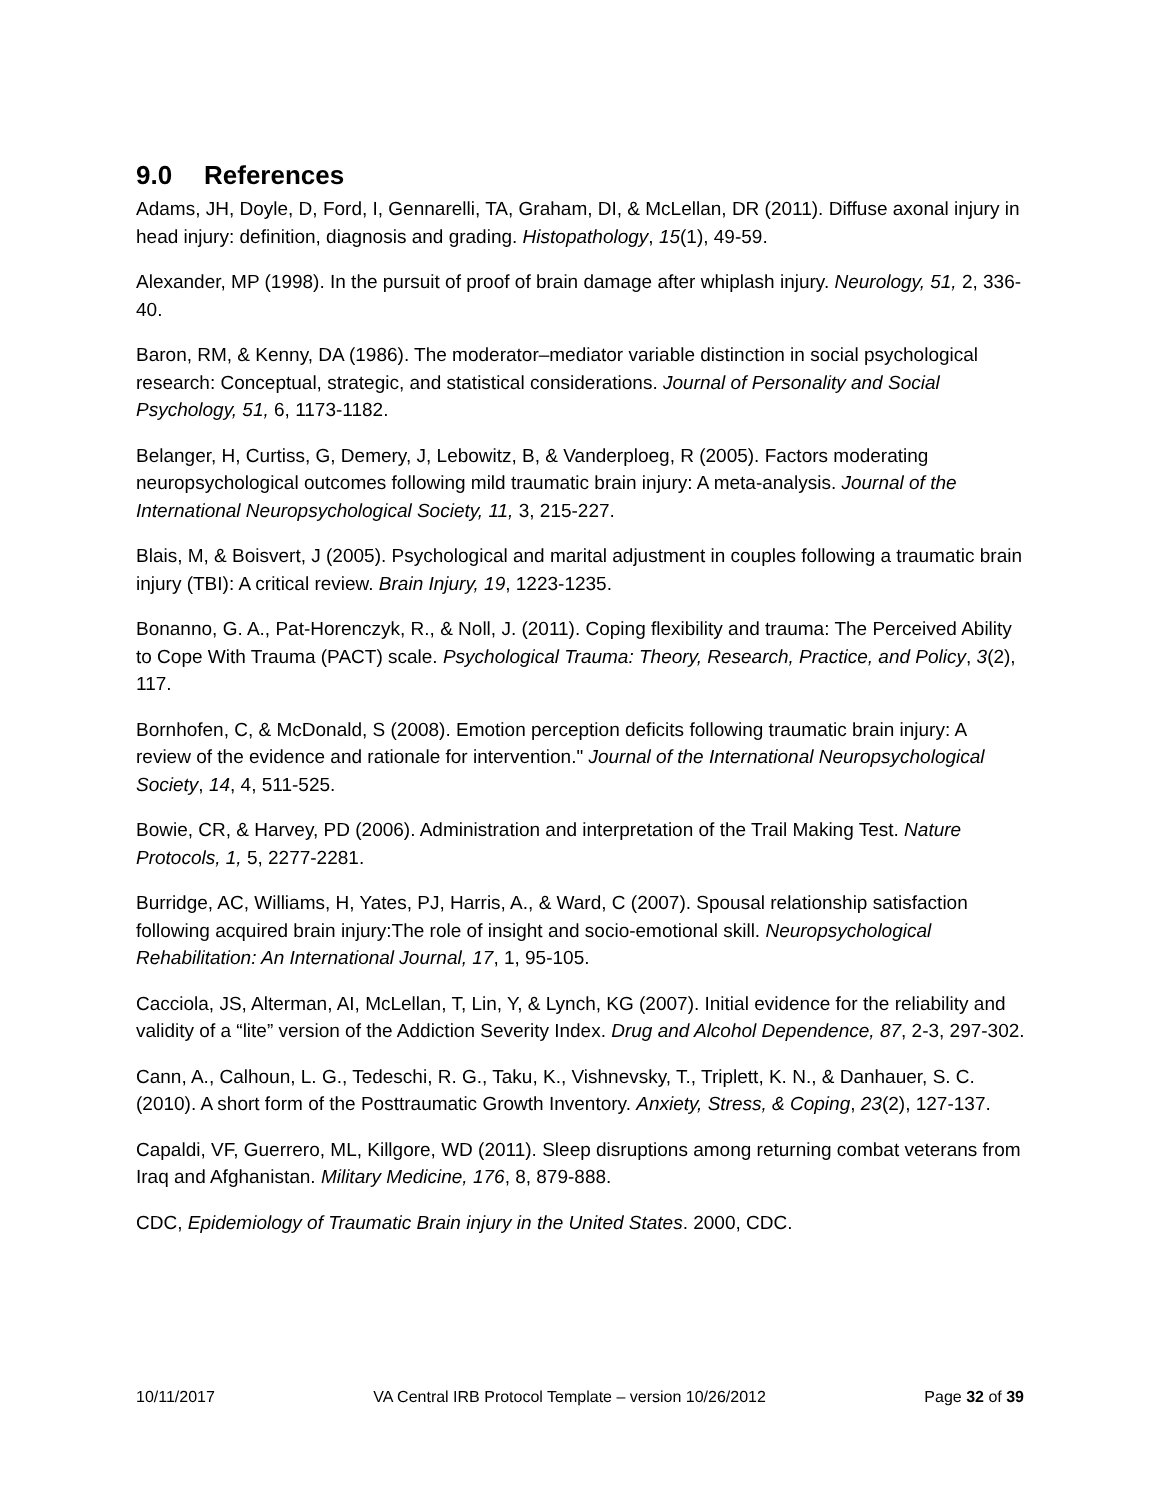9.0 References
Adams, JH, Doyle, D, Ford, I, Gennarelli, TA, Graham, DI, & McLellan, DR (2011). Diffuse axonal injury in head injury: definition, diagnosis and grading. Histopathology, 15(1), 49-59.
Alexander, MP (1998). In the pursuit of proof of brain damage after whiplash injury. Neurology, 51, 2, 336-40.
Baron, RM, & Kenny, DA (1986). The moderator–mediator variable distinction in social psychological research: Conceptual, strategic, and statistical considerations. Journal of Personality and Social Psychology, 51, 6, 1173-1182.
Belanger, H, Curtiss, G, Demery, J, Lebowitz, B, & Vanderploeg, R (2005). Factors moderating neuropsychological outcomes following mild traumatic brain injury: A meta-analysis. Journal of the International Neuropsychological Society, 11, 3, 215-227.
Blais, M, & Boisvert, J (2005). Psychological and marital adjustment in couples following a traumatic brain injury (TBI): A critical review. Brain Injury, 19, 1223-1235.
Bonanno, G. A., Pat-Horenczyk, R., & Noll, J. (2011). Coping flexibility and trauma: The Perceived Ability to Cope With Trauma (PACT) scale. Psychological Trauma: Theory, Research, Practice, and Policy, 3(2), 117.
Bornhofen, C, & McDonald, S (2008). Emotion perception deficits following traumatic brain injury: A review of the evidence and rationale for intervention." Journal of the International Neuropsychological Society, 14, 4, 511-525.
Bowie, CR, & Harvey, PD (2006). Administration and interpretation of the Trail Making Test. Nature Protocols, 1, 5, 2277-2281.
Burridge, AC, Williams, H, Yates, PJ, Harris, A., & Ward, C (2007). Spousal relationship satisfaction following acquired brain injury:The role of insight and socio-emotional skill. Neuropsychological Rehabilitation: An International Journal, 17, 1, 95-105.
Cacciola, JS, Alterman, AI, McLellan, T, Lin, Y, & Lynch, KG (2007). Initial evidence for the reliability and validity of a “lite” version of the Addiction Severity Index. Drug and Alcohol Dependence, 87, 2-3, 297-302.
Cann, A., Calhoun, L. G., Tedeschi, R. G., Taku, K., Vishnevsky, T., Triplett, K. N., & Danhauer, S. C. (2010). A short form of the Posttraumatic Growth Inventory. Anxiety, Stress, & Coping, 23(2), 127-137.
Capaldi, VF, Guerrero, ML, Killgore, WD (2011). Sleep disruptions among returning combat veterans from Iraq and Afghanistan. Military Medicine, 176, 8, 879-888.
CDC, Epidemiology of Traumatic Brain injury in the United States. 2000, CDC.
10/11/2017 VA Central IRB Protocol Template – version 10/26/2012 Page 32 of 39